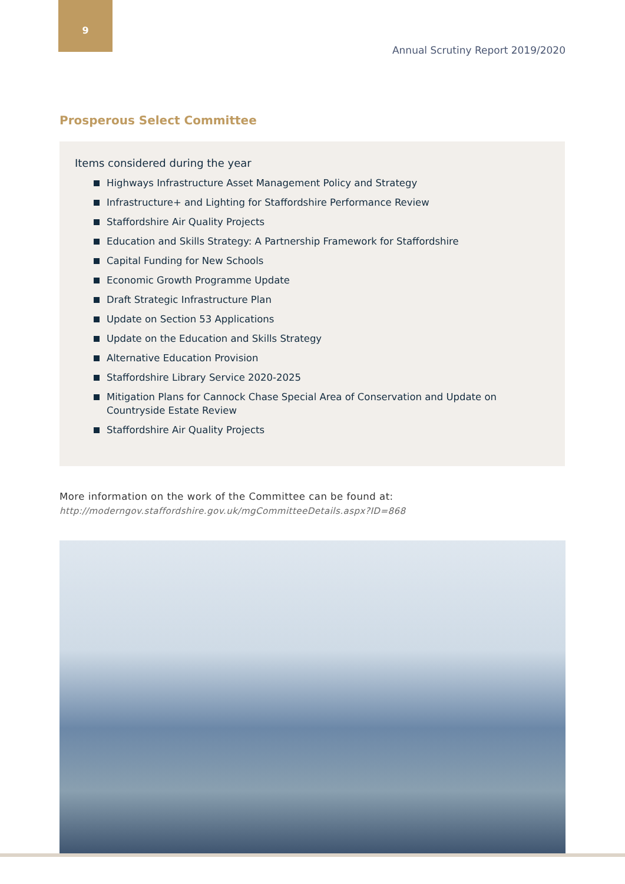9
Annual Scrutiny Report 2019/2020
Prosperous Select Committee
Items considered during the year
Highways Infrastructure Asset Management Policy and Strategy
Infrastructure+ and Lighting for Staffordshire Performance Review
Staffordshire Air Quality Projects
Education and Skills Strategy: A Partnership Framework for Staffordshire
Capital Funding for New Schools
Economic Growth Programme Update
Draft Strategic Infrastructure Plan
Update on Section 53 Applications
Update on the Education and Skills Strategy
Alternative Education Provision
Staffordshire Library Service 2020-2025
Mitigation Plans for Cannock Chase Special Area of Conservation and Update on Countryside Estate Review
Staffordshire Air Quality Projects
More information on the work of the Committee can be found at:
http://moderngov.staffordshire.gov.uk/mgCommitteeDetails.aspx?ID=868